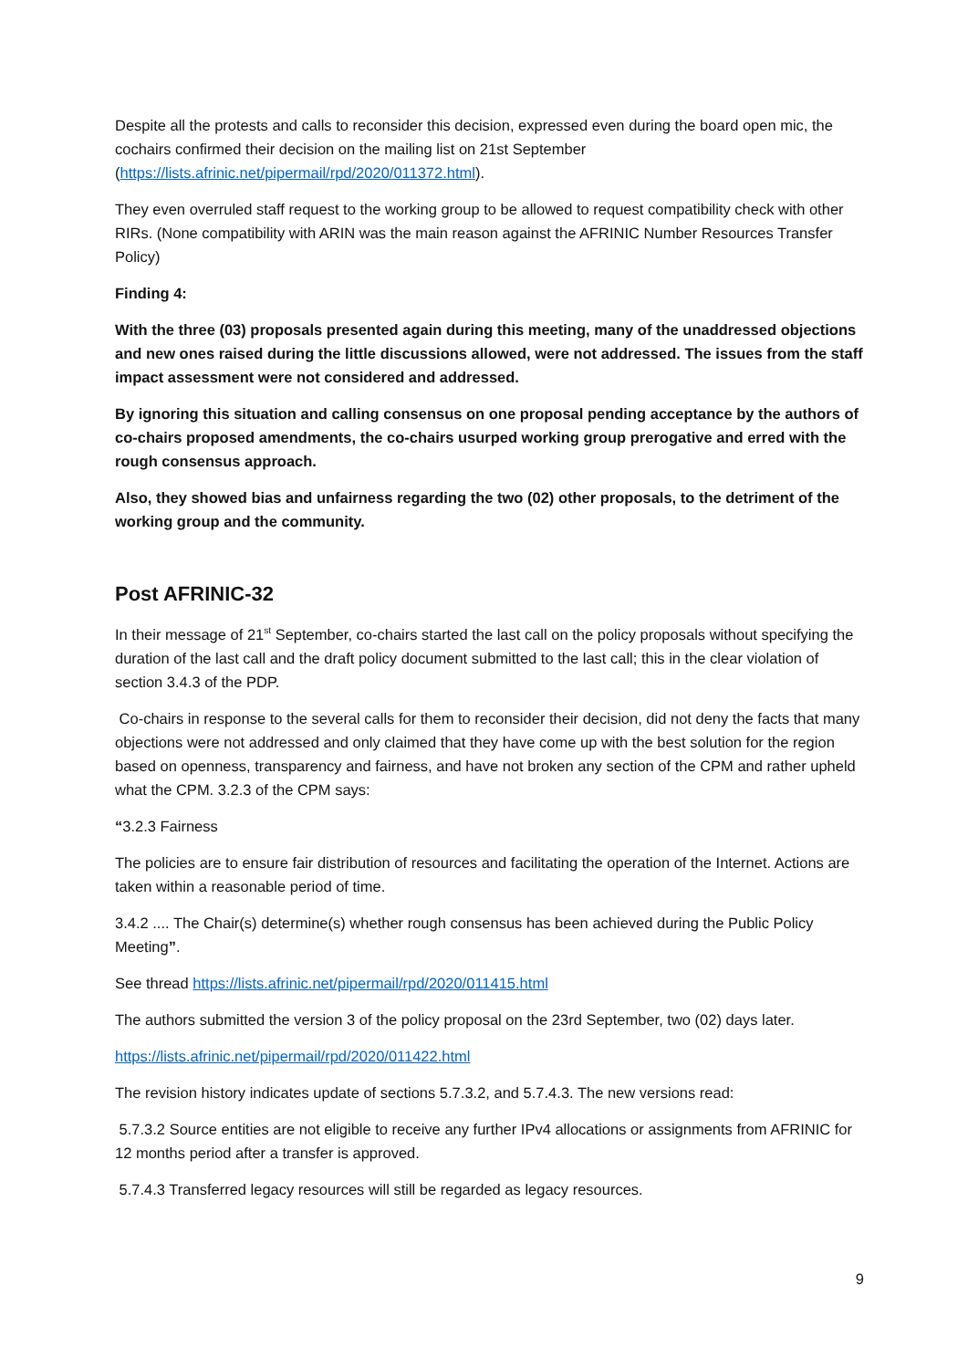Despite all the protests and calls to reconsider this decision, expressed even during the board open mic, the cochairs confirmed their decision on the mailing list on 21st September (https://lists.afrinic.net/pipermail/rpd/2020/011372.html).
They even overruled staff request to the working group to be allowed to request compatibility check with other RIRs. (None compatibility with ARIN was the main reason against the AFRINIC Number Resources Transfer Policy)
Finding 4:
With the three (03) proposals presented again during this meeting, many of the unaddressed objections and new ones raised during the little discussions allowed, were not addressed. The issues from the staff impact assessment were not considered and addressed.
By ignoring this situation and calling consensus on one proposal pending acceptance by the authors of co-chairs proposed amendments, the co-chairs usurped working group prerogative and erred with the rough consensus approach.
Also, they showed bias and unfairness regarding the two (02) other proposals, to the detriment of the working group and the community.
Post AFRINIC-32
In their message of 21<sup>st</sup> September, co-chairs started the last call on the policy proposals without specifying the duration of the last call and the draft policy document submitted to the last call; this in the clear violation of section 3.4.3 of the PDP.
Co-chairs in response to the several calls for them to reconsider their decision, did not deny the facts that many objections were not addressed and only claimed that they have come up with the best solution for the region based on openness, transparency and fairness, and have not broken any section of the CPM and rather upheld what the CPM. 3.2.3 of the CPM says:
“3.2.3 Fairness
The policies are to ensure fair distribution of resources and facilitating the operation of the Internet. Actions are taken within a reasonable period of time.
3.4.2 .... The Chair(s) determine(s) whether rough consensus has been achieved during the Public Policy Meeting”.
See thread https://lists.afrinic.net/pipermail/rpd/2020/011415.html
The authors submitted the version 3 of the policy proposal on the 23rd September, two (02) days later.
https://lists.afrinic.net/pipermail/rpd/2020/011422.html
The revision history indicates update of sections 5.7.3.2, and 5.7.4.3. The new versions read:
5.7.3.2 Source entities are not eligible to receive any further IPv4 allocations or assignments from AFRINIC for 12 months period after a transfer is approved.
5.7.4.3 Transferred legacy resources will still be regarded as legacy resources.
9